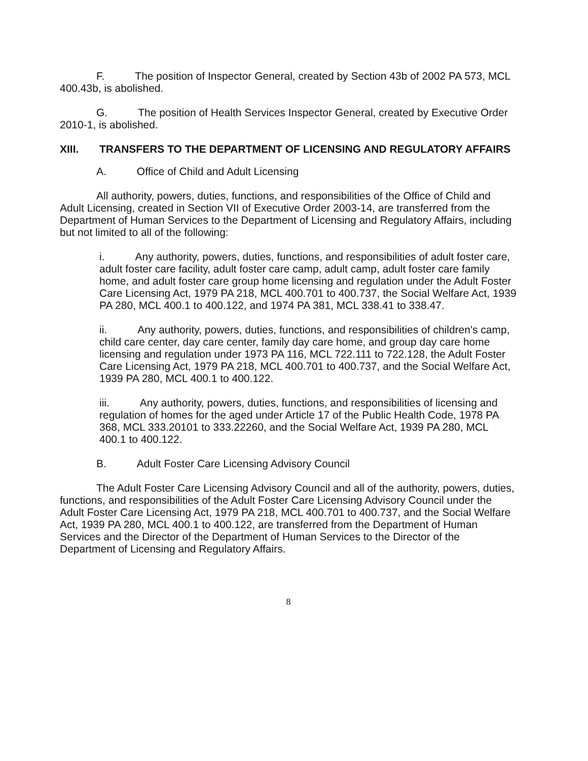F. The position of Inspector General, created by Section 43b of 2002 PA 573, MCL 400.43b, is abolished.
G. The position of Health Services Inspector General, created by Executive Order 2010-1, is abolished.
XIII. TRANSFERS TO THE DEPARTMENT OF LICENSING AND REGULATORY AFFAIRS
A. Office of Child and Adult Licensing
All authority, powers, duties, functions, and responsibilities of the Office of Child and Adult Licensing, created in Section VII of Executive Order 2003-14, are transferred from the Department of Human Services to the Department of Licensing and Regulatory Affairs, including but not limited to all of the following:
i. Any authority, powers, duties, functions, and responsibilities of adult foster care, adult foster care facility, adult foster care camp, adult camp, adult foster care family home, and adult foster care group home licensing and regulation under the Adult Foster Care Licensing Act, 1979 PA 218, MCL 400.701 to 400.737, the Social Welfare Act, 1939 PA 280, MCL 400.1 to 400.122, and 1974 PA 381, MCL 338.41 to 338.47.
ii. Any authority, powers, duties, functions, and responsibilities of children's camp, child care center, day care center, family day care home, and group day care home licensing and regulation under 1973 PA 116, MCL 722.111 to 722.128, the Adult Foster Care Licensing Act, 1979 PA 218, MCL 400.701 to 400.737, and the Social Welfare Act, 1939 PA 280, MCL 400.1 to 400.122.
iii. Any authority, powers, duties, functions, and responsibilities of licensing and regulation of homes for the aged under Article 17 of the Public Health Code, 1978 PA 368, MCL 333.20101 to 333.22260, and the Social Welfare Act, 1939 PA 280, MCL 400.1 to 400.122.
B. Adult Foster Care Licensing Advisory Council
The Adult Foster Care Licensing Advisory Council and all of the authority, powers, duties, functions, and responsibilities of the Adult Foster Care Licensing Advisory Council under the Adult Foster Care Licensing Act, 1979 PA 218, MCL 400.701 to 400.737, and the Social Welfare Act, 1939 PA 280, MCL 400.1 to 400.122, are transferred from the Department of Human Services and the Director of the Department of Human Services to the Director of the Department of Licensing and Regulatory Affairs.
8